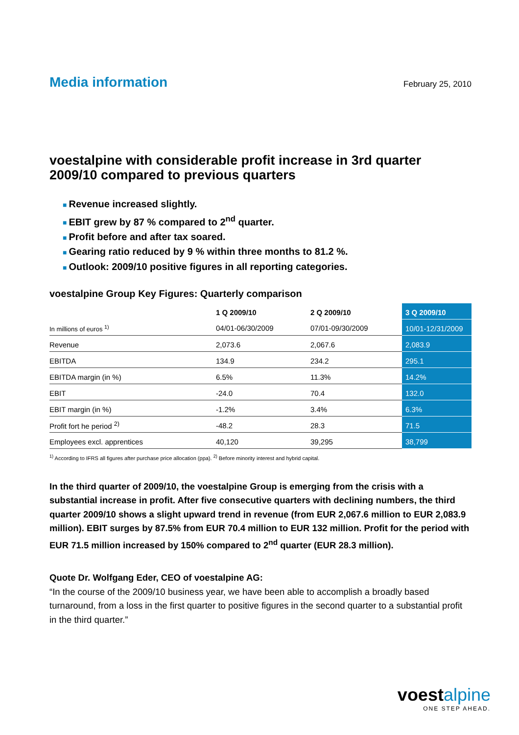Media information
February 25, 2010
voestalpine with considerable profit increase in 3rd quarter 2009/10 compared to previous quarters
■ Revenue increased slightly.
■ EBIT grew by 87 % compared to 2<sup>nd</sup> quarter.
■ Profit before and after tax soared.
■ Gearing ratio reduced by 9 % within three months to 81.2 %.
■ Outlook: 2009/10 positive figures in all reporting categories.
voestalpine Group Key Figures: Quarterly comparison
| | 1 Q 2009/10 | 2 Q 2009/10 | 3 Q 2009/10 |
| --- | --- | --- | --- |
| In millions of euros <sup>1)</sup> | 04/01-06/30/2009 | 07/01-09/30/2009 | 10/01-12/31/2009 |
| Revenue | 2,073.6 | 2,067.6 | 2,083.9 |
| EBITDA | 134.9 | 234.2 | 295.1 |
| EBITDA margin (in %) | 6.5% | 11.3% | 14.2% |
| EBIT | -24.0 | 70.4 | 132.0 |
| EBIT margin (in %) | -1.2% | 3.4% | 6.3% |
| Profit fort he period <sup>2)</sup> | -48.2 | 28.3 | 71.5 |
| Employees excl. apprentices | 40,120 | 39,295 | 38,799 |
<sup>1)</sup> According to IFRS all figures after purchase price allocation (ppa). <sup>2)</sup> Before minority interest and hybrid capital.
In the third quarter of 2009/10, the voestalpine Group is emerging from the crisis with a substantial increase in profit. After five consecutive quarters with declining numbers, the third quarter 2009/10 shows a slight upward trend in revenue (from EUR 2,067.6 million to EUR 2,083.9 million). EBIT surges by 87.5% from EUR 70.4 million to EUR 132 million. Profit for the period with EUR 71.5 million increased by 150% compared to 2<sup>nd</sup> quarter (EUR 28.3 million).
Quote Dr. Wolfgang Eder, CEO of voestalpine AG:
“In the course of the 2009/10 business year, we have been able to accomplish a broadly based turnaround, from a loss in the first quarter to positive figures in the second quarter to a substantial profit in the third quarter.”
voestalpine
ONE STEP AHEAD.